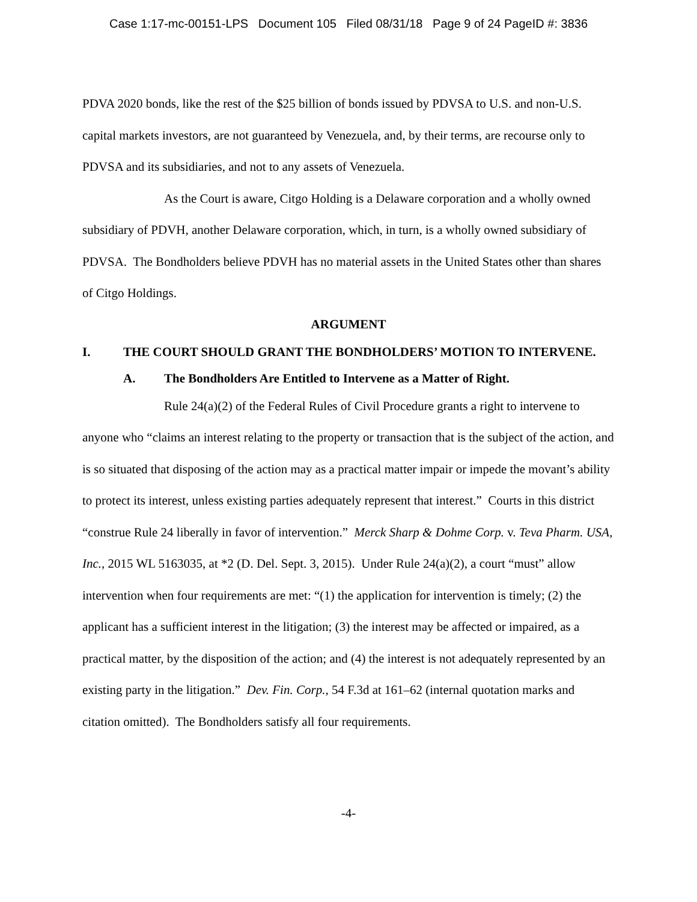Case 1:17-mc-00151-LPS Document 105 Filed 08/31/18 Page 9 of 24 PageID #: 3836
PDVA 2020 bonds, like the rest of the $25 billion of bonds issued by PDVSA to U.S. and non-U.S. capital markets investors, are not guaranteed by Venezuela, and, by their terms, are recourse only to PDVSA and its subsidiaries, and not to any assets of Venezuela.
As the Court is aware, Citgo Holding is a Delaware corporation and a wholly owned subsidiary of PDVH, another Delaware corporation, which, in turn, is a wholly owned subsidiary of PDVSA. The Bondholders believe PDVH has no material assets in the United States other than shares of Citgo Holdings.
ARGUMENT
I. THE COURT SHOULD GRANT THE BONDHOLDERS’ MOTION TO INTERVENE.
A. The Bondholders Are Entitled to Intervene as a Matter of Right.
Rule 24(a)(2) of the Federal Rules of Civil Procedure grants a right to intervene to anyone who “claims an interest relating to the property or transaction that is the subject of the action, and is so situated that disposing of the action may as a practical matter impair or impede the movant’s ability to protect its interest, unless existing parties adequately represent that interest.” Courts in this district “construe Rule 24 liberally in favor of intervention.” Merck Sharp & Dohme Corp. v. Teva Pharm. USA, Inc., 2015 WL 5163035, at *2 (D. Del. Sept. 3, 2015). Under Rule 24(a)(2), a court “must” allow intervention when four requirements are met: “(1) the application for intervention is timely; (2) the applicant has a sufficient interest in the litigation; (3) the interest may be affected or impaired, as a practical matter, by the disposition of the action; and (4) the interest is not adequately represented by an existing party in the litigation.” Dev. Fin. Corp., 54 F.3d at 161–62 (internal quotation marks and citation omitted). The Bondholders satisfy all four requirements.
-4-